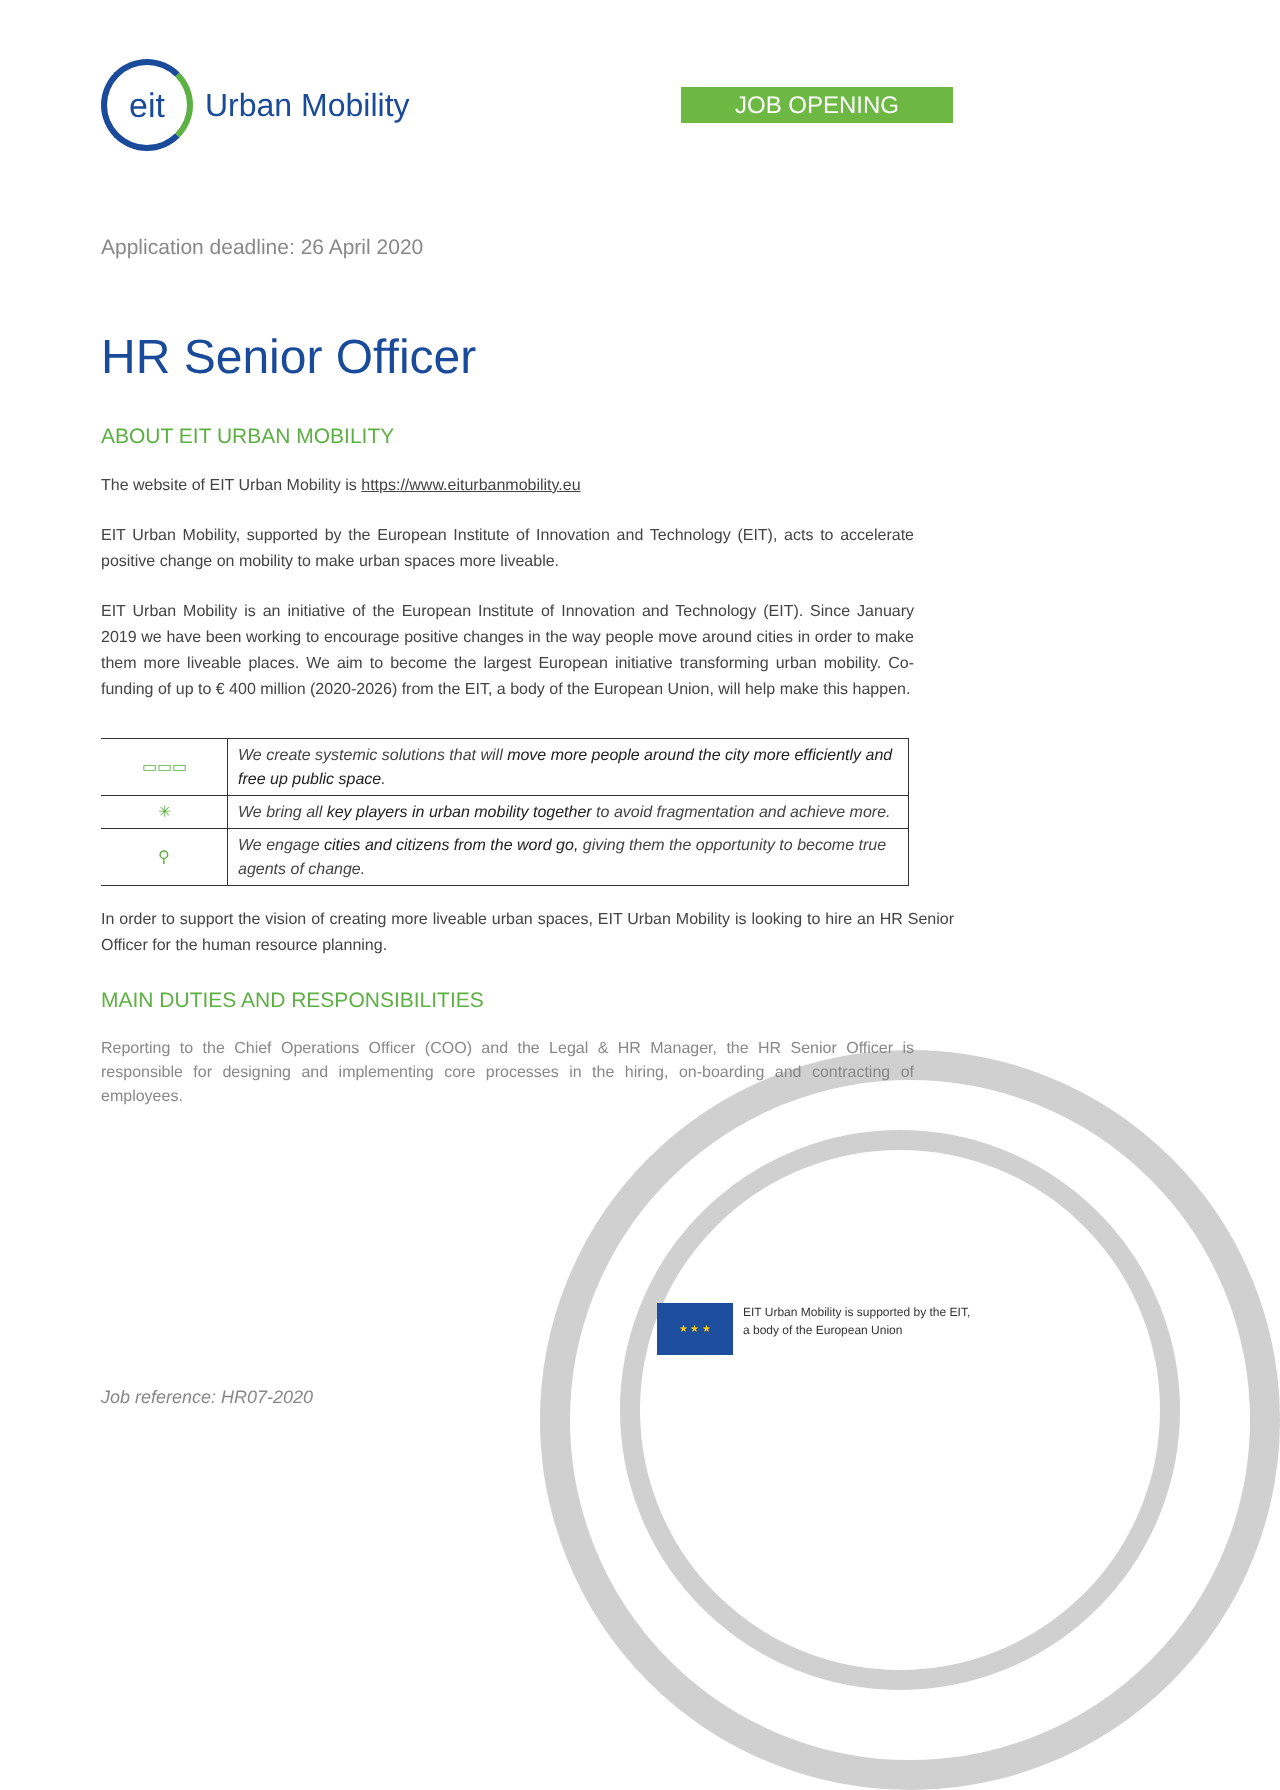eit
Urban Mobility
JOB OPENING
Application deadline: 26 April 2020
HR Senior Officer
ABOUT EIT URBAN MOBILITY
The website of EIT Urban Mobility is https://www.eiturbanmobility.eu
EIT Urban Mobility, supported by the European Institute of Innovation and Technology (EIT), acts to accelerate positive change on mobility to make urban spaces more liveable.
EIT Urban Mobility is an initiative of the European Institute of Innovation and Technology (EIT). Since January 2019 we have been working to encourage positive changes in the way people move around cities in order to make them more liveable places. We aim to become the largest European initiative transforming urban mobility. Co-funding of up to € 400 million (2020-2026) from the EIT, a body of the European Union, will help make this happen.
| ▭▭▭ | We create systemic solutions that will move more people around the city more efficiently and free up public space . |
| ✳ | We bring all key players in urban mobility together to avoid fragmentation and achieve more. |
| ⚲ | We engage cities and citizens from the word go, giving them the opportunity to become true agents of change. |
In order to support the vision of creating more liveable urban spaces, EIT Urban Mobility is looking to hire an HR Senior Officer for the human resource planning.
MAIN DUTIES AND RESPONSIBILITIES
Reporting to the Chief Operations Officer (COO) and the Legal & HR Manager, the HR Senior Officer is responsible for designing and implementing core processes in the hiring, on-boarding and contracting of employees.
★ ★ ★
EIT Urban Mobility is supported by the EIT,
a body of the European Union
Job reference: HR07-2020